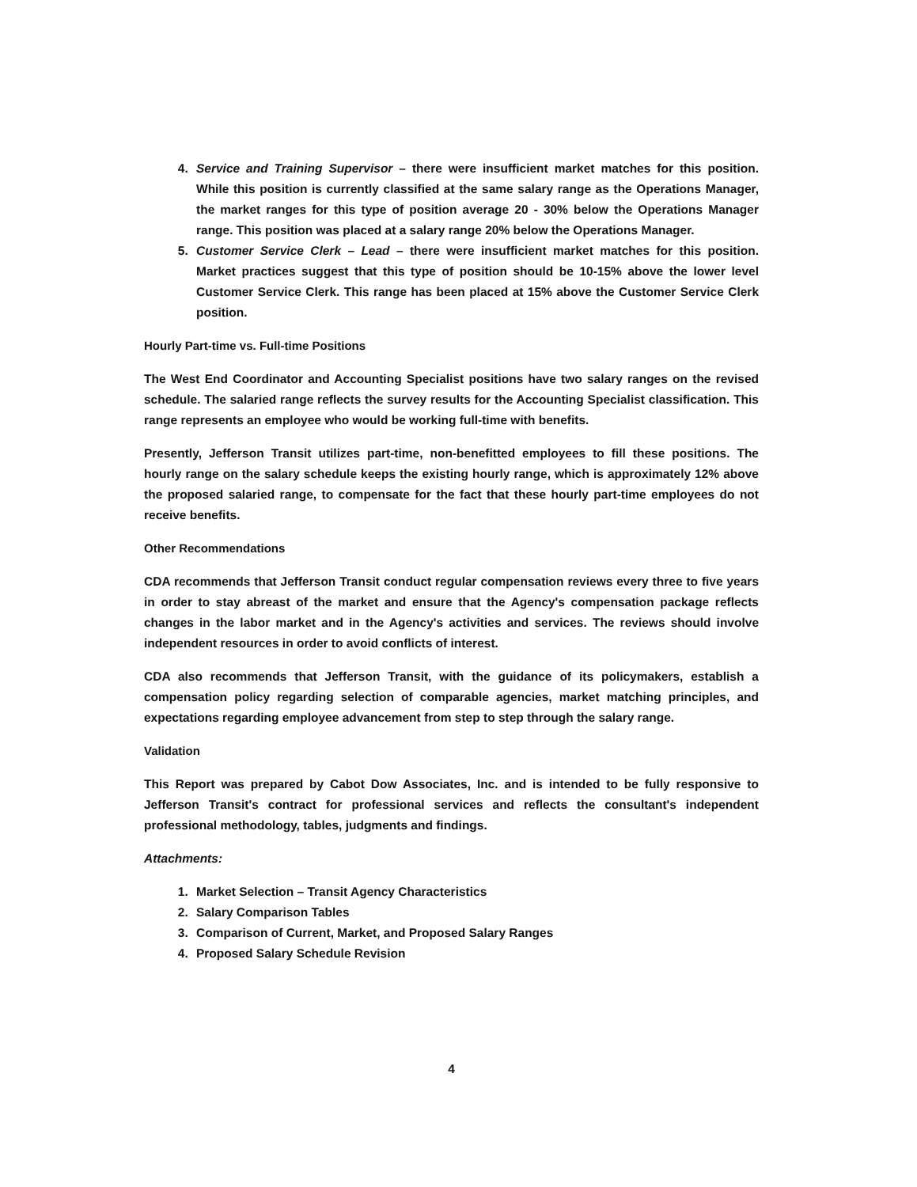4. Service and Training Supervisor – there were insufficient market matches for this position. While this position is currently classified at the same salary range as the Operations Manager, the market ranges for this type of position average 20 - 30% below the Operations Manager range. This position was placed at a salary range 20% below the Operations Manager.
5. Customer Service Clerk – Lead – there were insufficient market matches for this position. Market practices suggest that this type of position should be 10-15% above the lower level Customer Service Clerk. This range has been placed at 15% above the Customer Service Clerk position.
Hourly Part-time vs. Full-time Positions
The West End Coordinator and Accounting Specialist positions have two salary ranges on the revised schedule. The salaried range reflects the survey results for the Accounting Specialist classification. This range represents an employee who would be working full-time with benefits.
Presently, Jefferson Transit utilizes part-time, non-benefitted employees to fill these positions. The hourly range on the salary schedule keeps the existing hourly range, which is approximately 12% above the proposed salaried range, to compensate for the fact that these hourly part-time employees do not receive benefits.
Other Recommendations
CDA recommends that Jefferson Transit conduct regular compensation reviews every three to five years in order to stay abreast of the market and ensure that the Agency's compensation package reflects changes in the labor market and in the Agency's activities and services. The reviews should involve independent resources in order to avoid conflicts of interest.
CDA also recommends that Jefferson Transit, with the guidance of its policymakers, establish a compensation policy regarding selection of comparable agencies, market matching principles, and expectations regarding employee advancement from step to step through the salary range.
Validation
This Report was prepared by Cabot Dow Associates, Inc. and is intended to be fully responsive to Jefferson Transit's contract for professional services and reflects the consultant's independent professional methodology, tables, judgments and findings.
Attachments:
1. Market Selection – Transit Agency Characteristics
2. Salary Comparison Tables
3. Comparison of Current, Market, and Proposed Salary Ranges
4. Proposed Salary Schedule Revision
4